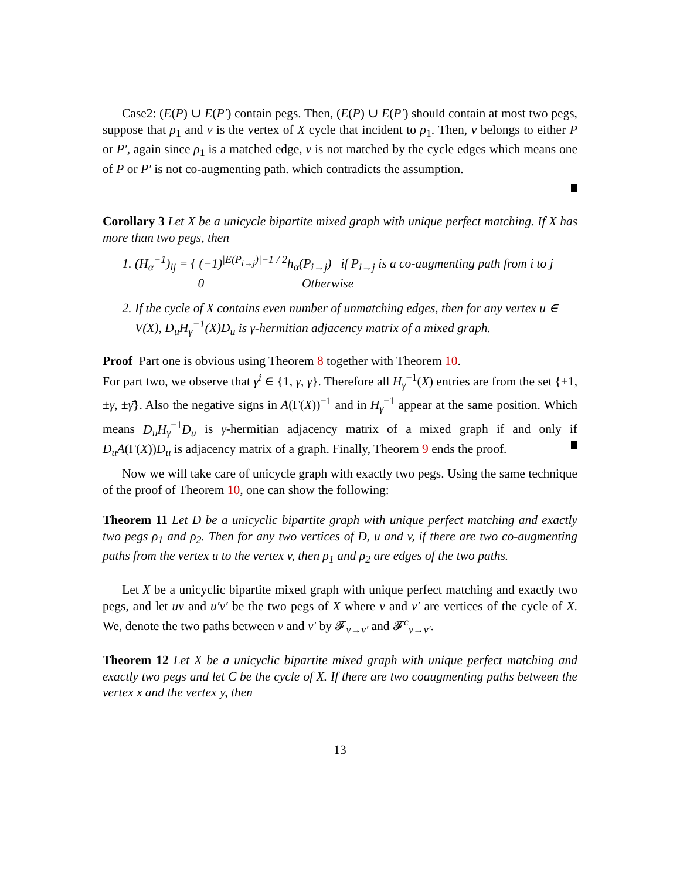Case2: (E(P) ∪ E(P′) contain pegs. Then, (E(P) ∪ E(P′) should contain at most two pegs, suppose that ρ<sub>1</sub> and v is the vertex of X cycle that incident to ρ<sub>1</sub>. Then, v belongs to either P or P′, again since ρ<sub>1</sub> is a matched edge, v is not matched by the cycle edges which means one of P or P′ is not co-augmenting path. which contradicts the assumption.
Corollary 3 Let X be a unicycle bipartite mixed graph with unique perfect matching. If X has more than two pegs, then
1. (H<sub>α</sub><sup>−1</sup>)<sub>ij</sub> = { (−1)<sup>|E(P<sub>i→j</sub>)|−1 / 2</sup>h<sub>α</sub>(P<sub>i→j</sub>) if P<sub>i→j</sub> is a co-augmenting path from i to j
0 Otherwise
2. If the cycle of X contains even number of unmatching edges, then for any vertex u ∈ V(X), D<sub>u</sub>H<sub>γ</sub><sup>−1</sup>(X)D<sub>u</sub> is γ-hermitian adjacency matrix of a mixed graph.
Proof Part one is obvious using Theorem 8 together with Theorem 10.
For part two, we observe that γ<sup>i</sup> ∈ {1, γ, γ̄}. Therefore all H<sub>γ</sub><sup>−1</sup>(X) entries are from the set {±1, ±γ, ±γ̄}. Also the negative signs in A(Γ(X))<sup>−1</sup> and in H<sub>γ</sub><sup>−1</sup> appear at the same position. Which means D<sub>u</sub>H<sub>γ</sub><sup>−1</sup>D<sub>u</sub> is γ-hermitian adjacency matrix of a mixed graph if and only if D<sub>u</sub>A(Γ(X))D<sub>u</sub> is adjacency matrix of a graph. Finally, Theorem 9 ends the proof.
Now we will take care of unicycle graph with exactly two pegs. Using the same technique of the proof of Theorem 10, one can show the following:
Theorem 11 Let D be a unicyclic bipartite graph with unique perfect matching and exactly two pegs ρ<sub>1</sub> and ρ<sub>2</sub>. Then for any two vertices of D, u and v, if there are two co-augmenting paths from the vertex u to the vertex v, then ρ<sub>1</sub> and ρ<sub>2</sub> are edges of the two paths.
Let X be a unicyclic bipartite mixed graph with unique perfect matching and exactly two pegs, and let uv and u′v′ be the two pegs of X where v and v′ are vertices of the cycle of X. We, denote the two paths between v and v′ by 𝓕<sub>v→v′</sub> and 𝓕<sup>c</sup><sub>v→v′</sub>.
Theorem 12 Let X be a unicyclic bipartite mixed graph with unique perfect matching and exactly two pegs and let C be the cycle of X. If there are two coaugmenting paths between the vertex x and the vertex y, then
13